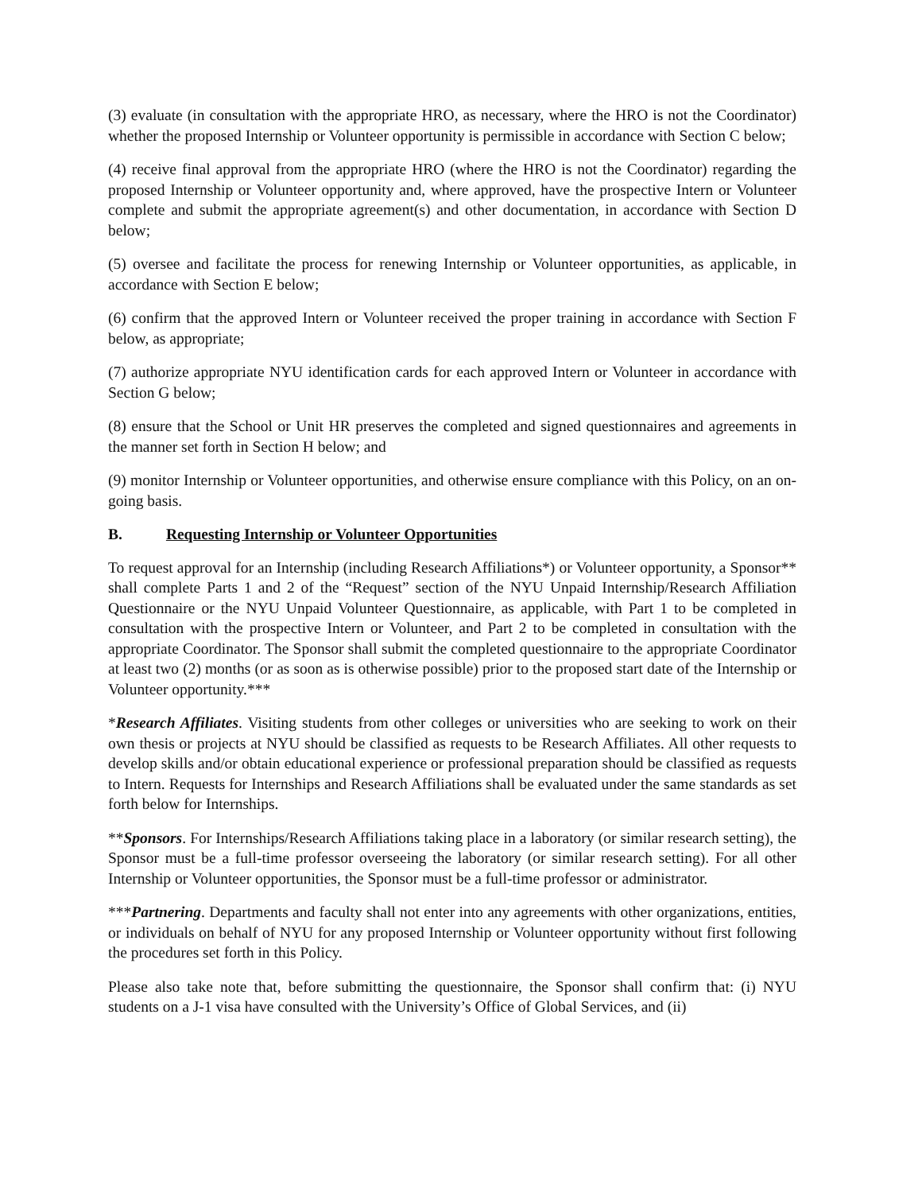(3) evaluate (in consultation with the appropriate HRO, as necessary, where the HRO is not the Coordinator) whether the proposed Internship or Volunteer opportunity is permissible in accordance with Section C below;
(4) receive final approval from the appropriate HRO (where the HRO is not the Coordinator) regarding the proposed Internship or Volunteer opportunity and, where approved, have the prospective Intern or Volunteer complete and submit the appropriate agreement(s) and other documentation, in accordance with Section D below;
(5) oversee and facilitate the process for renewing Internship or Volunteer opportunities, as applicable, in accordance with Section E below;
(6) confirm that the approved Intern or Volunteer received the proper training in accordance with Section F below, as appropriate;
(7) authorize appropriate NYU identification cards for each approved Intern or Volunteer in accordance with Section G below;
(8) ensure that the School or Unit HR preserves the completed and signed questionnaires and agreements in the manner set forth in Section H below; and
(9) monitor Internship or Volunteer opportunities, and otherwise ensure compliance with this Policy, on an on-going basis.
B. Requesting Internship or Volunteer Opportunities
To request approval for an Internship (including Research Affiliations*) or Volunteer opportunity, a Sponsor** shall complete Parts 1 and 2 of the “Request” section of the NYU Unpaid Internship/Research Affiliation Questionnaire or the NYU Unpaid Volunteer Questionnaire, as applicable, with Part 1 to be completed in consultation with the prospective Intern or Volunteer, and Part 2 to be completed in consultation with the appropriate Coordinator. The Sponsor shall submit the completed questionnaire to the appropriate Coordinator at least two (2) months (or as soon as is otherwise possible) prior to the proposed start date of the Internship or Volunteer opportunity.***
*Research Affiliates. Visiting students from other colleges or universities who are seeking to work on their own thesis or projects at NYU should be classified as requests to be Research Affiliates. All other requests to develop skills and/or obtain educational experience or professional preparation should be classified as requests to Intern. Requests for Internships and Research Affiliations shall be evaluated under the same standards as set forth below for Internships.
**Sponsors. For Internships/Research Affiliations taking place in a laboratory (or similar research setting), the Sponsor must be a full-time professor overseeing the laboratory (or similar research setting). For all other Internship or Volunteer opportunities, the Sponsor must be a full-time professor or administrator.
***Partnering. Departments and faculty shall not enter into any agreements with other organizations, entities, or individuals on behalf of NYU for any proposed Internship or Volunteer opportunity without first following the procedures set forth in this Policy.
Please also take note that, before submitting the questionnaire, the Sponsor shall confirm that: (i) NYU students on a J-1 visa have consulted with the University’s Office of Global Services, and (ii)